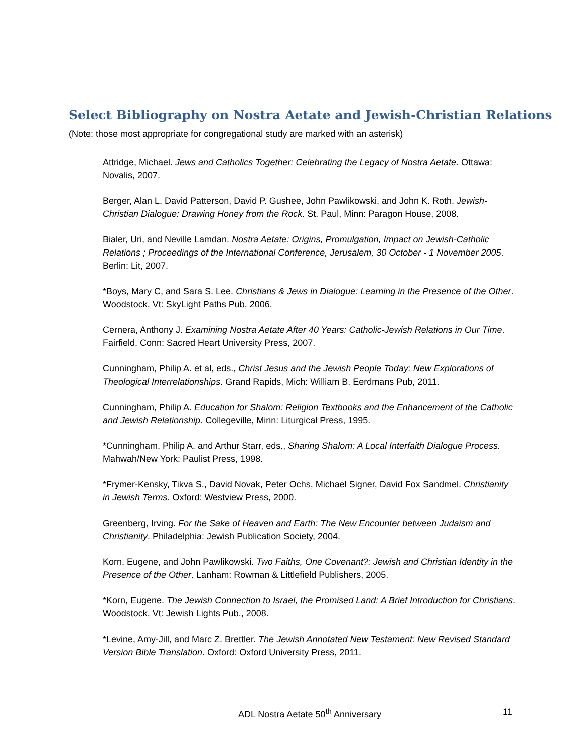Select Bibliography on Nostra Aetate and Jewish-Christian Relations
(Note: those most appropriate for congregational study are marked with an asterisk)
Attridge, Michael. Jews and Catholics Together: Celebrating the Legacy of Nostra Aetate. Ottawa: Novalis, 2007.
Berger, Alan L, David Patterson, David P. Gushee, John Pawlikowski, and John K. Roth. Jewish-Christian Dialogue: Drawing Honey from the Rock. St. Paul, Minn: Paragon House, 2008.
Bialer, Uri, and Neville Lamdan. Nostra Aetate: Origins, Promulgation, Impact on Jewish-Catholic Relations ; Proceedings of the International Conference, Jerusalem, 30 October - 1 November 2005. Berlin: Lit, 2007.
*Boys, Mary C, and Sara S. Lee. Christians & Jews in Dialogue: Learning in the Presence of the Other. Woodstock, Vt: SkyLight Paths Pub, 2006.
Cernera, Anthony J. Examining Nostra Aetate After 40 Years: Catholic-Jewish Relations in Our Time. Fairfield, Conn: Sacred Heart University Press, 2007.
Cunningham, Philip A. et al, eds., Christ Jesus and the Jewish People Today: New Explorations of Theological Interrelationships. Grand Rapids, Mich: William B. Eerdmans Pub, 2011.
Cunningham, Philip A. Education for Shalom: Religion Textbooks and the Enhancement of the Catholic and Jewish Relationship. Collegeville, Minn: Liturgical Press, 1995.
*Cunningham, Philip A. and Arthur Starr, eds., Sharing Shalom: A Local Interfaith Dialogue Process. Mahwah/New York: Paulist Press, 1998.
*Frymer-Kensky, Tikva S., David Novak, Peter Ochs, Michael Signer, David Fox Sandmel. Christianity in Jewish Terms. Oxford: Westview Press, 2000.
Greenberg, Irving. For the Sake of Heaven and Earth: The New Encounter between Judaism and Christianity. Philadelphia: Jewish Publication Society, 2004.
Korn, Eugene, and John Pawlikowski. Two Faiths, One Covenant?: Jewish and Christian Identity in the Presence of the Other. Lanham: Rowman & Littlefield Publishers, 2005.
*Korn, Eugene. The Jewish Connection to Israel, the Promised Land: A Brief Introduction for Christians. Woodstock, Vt: Jewish Lights Pub., 2008.
*Levine, Amy-Jill, and Marc Z. Brettler. The Jewish Annotated New Testament: New Revised Standard Version Bible Translation. Oxford: Oxford University Press, 2011.
ADL Nostra Aetate 50<sup>th</sup> Anniversary
11